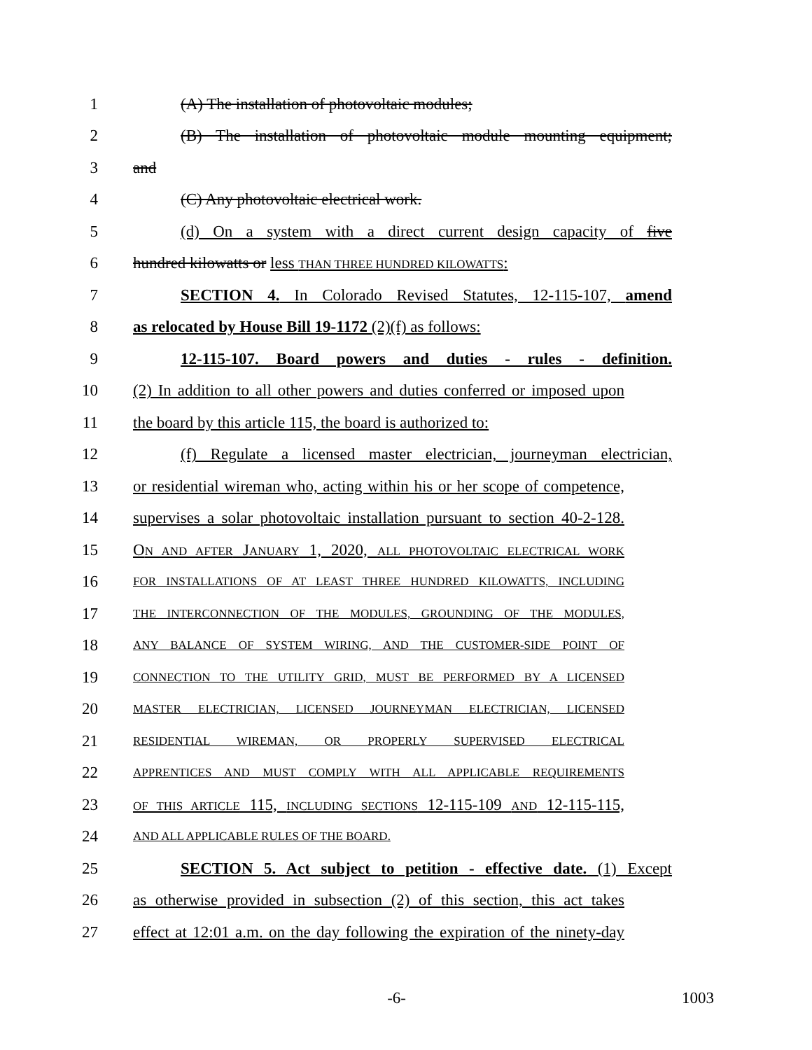1 (A) The installation of photovoltaic modules;
2 (B) The installation of photovoltaic module mounting equipment;
3 and
4 (C) Any photovoltaic electrical work.
5 (d) On a system with a direct current design capacity of five
6 hundred kilowatts or less THAN THREE HUNDRED KILOWATTS:
7 SECTION 4. In Colorado Revised Statutes, 12-115-107, amend
8 as relocated by House Bill 19-1172 (2)(f) as follows:
9 12-115-107. Board powers and duties - rules - definition.
10 (2) In addition to all other powers and duties conferred or imposed upon
11 the board by this article 115, the board is authorized to:
12 (f) Regulate a licensed master electrician, journeyman electrician,
13 or residential wireman who, acting within his or her scope of competence,
14 supervises a solar photovoltaic installation pursuant to section 40-2-128.
15 ON AND AFTER JANUARY 1, 2020, ALL PHOTOVOLTAIC ELECTRICAL WORK
16
FOR INSTALLATIONS OF AT LEAST THREE HUNDRED KILOWATTS, INCLUDING
17
THE INTERCONNECTION OF THE MODULES, GROUNDING OF THE MODULES,
18
ANY BALANCE OF SYSTEM WIRING, AND THE CUSTOMER-SIDE POINT OF
19
CONNECTION TO THE UTILITY GRID, MUST BE PERFORMED BY A LICENSED
20
MASTER ELECTRICIAN, LICENSED JOURNEYMAN ELECTRICIAN, LICENSED
21
RESIDENTIAL WIREMAN, OR PROPERLY SUPERVISED ELECTRICAL
22
APPRENTICES AND MUST COMPLY WITH ALL APPLICABLE REQUIREMENTS
23
OF THIS ARTICLE 115, INCLUDING SECTIONS 12-115-109 AND 12-115-115,
24
AND ALL APPLICABLE RULES OF THE BOARD.
25 SECTION 5. Act subject to petition - effective date. (1) Except
26 as otherwise provided in subsection (2) of this section, this act takes
27 effect at 12:01 a.m. on the day following the expiration of the ninety-day
-6- 1003